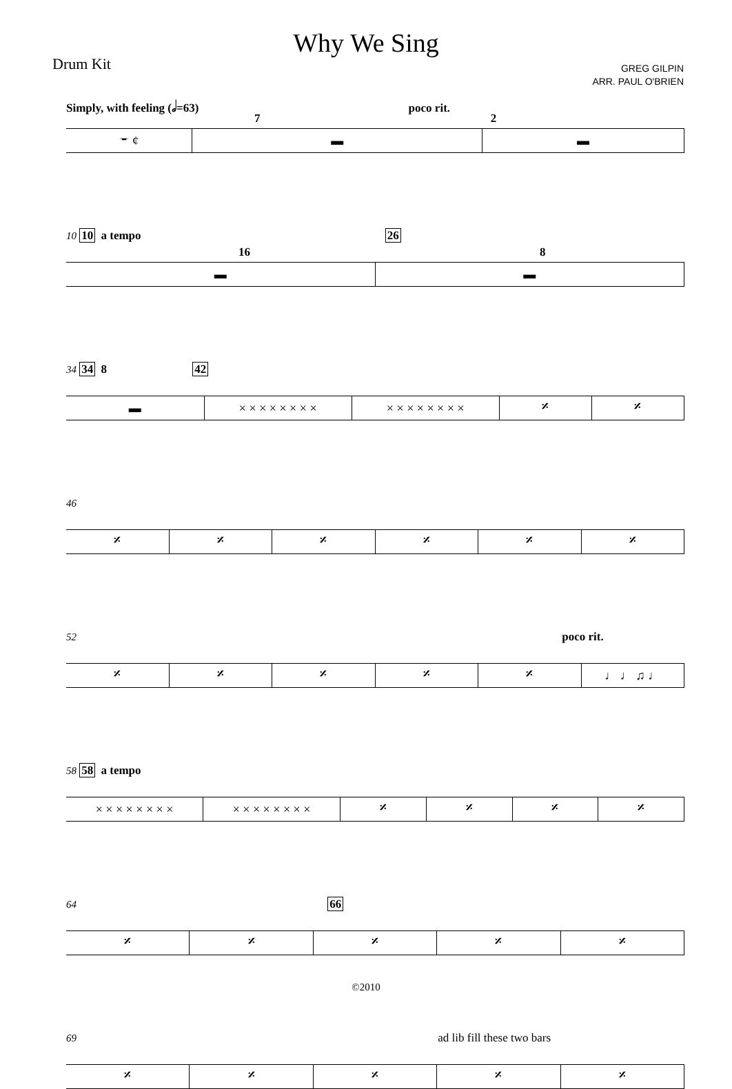Why We Sing
Drum Kit
GREG GILPIN
ARR. PAUL O'BRIEN
Simply, with feeling (𝅗𝅥=63) poco rit.
7 2
𝄻 ¢ ▬ ▬
10 10 a tempo 26
16 8
▬ ▬
34 34 8 42
▬ × × × × × × × × × × × × × × × × 𝄎 𝄎
46
𝄎 𝄎 𝄎 𝄎 𝄎 𝄎
52 poco rit.
𝄎 𝄎 𝄎 𝄎 𝄎 ♩ ♩ ♫ ♩
58 58 a tempo
× × × × × × × × × × × × × × × × 𝄎 𝄎 𝄎 𝄎
64 66
𝄎 𝄎 𝄎 𝄎 𝄎
69 ad lib fill these two bars
𝄎 𝄎 𝄎 𝄎 𝄎
©2010